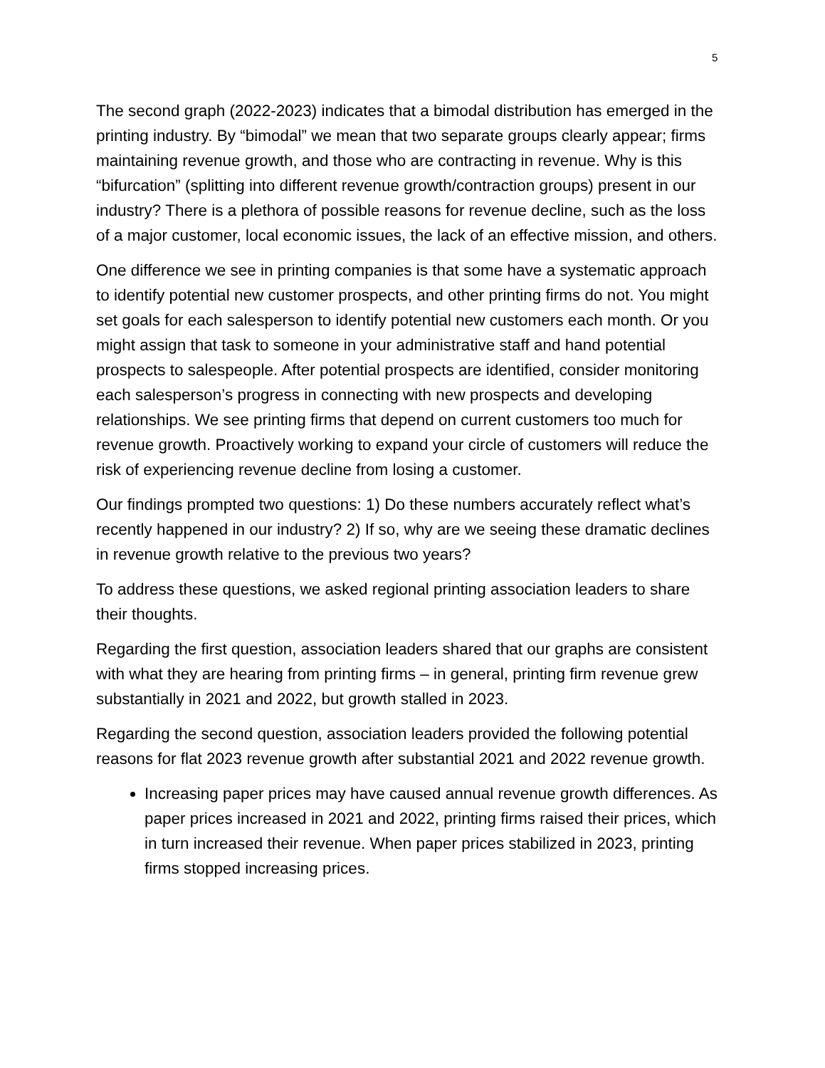5
The second graph (2022-2023) indicates that a bimodal distribution has emerged in the printing industry. By “bimodal” we mean that two separate groups clearly appear; firms maintaining revenue growth, and those who are contracting in revenue. Why is this “bifurcation” (splitting into different revenue growth/contraction groups) present in our industry? There is a plethora of possible reasons for revenue decline, such as the loss of a major customer, local economic issues, the lack of an effective mission, and others.
One difference we see in printing companies is that some have a systematic approach to identify potential new customer prospects, and other printing firms do not. You might set goals for each salesperson to identify potential new customers each month. Or you might assign that task to someone in your administrative staff and hand potential prospects to salespeople. After potential prospects are identified, consider monitoring each salesperson’s progress in connecting with new prospects and developing relationships. We see printing firms that depend on current customers too much for revenue growth. Proactively working to expand your circle of customers will reduce the risk of experiencing revenue decline from losing a customer.
Our findings prompted two questions: 1) Do these numbers accurately reflect what’s recently happened in our industry? 2) If so, why are we seeing these dramatic declines in revenue growth relative to the previous two years?
To address these questions, we asked regional printing association leaders to share their thoughts.
Regarding the first question, association leaders shared that our graphs are consistent with what they are hearing from printing firms – in general, printing firm revenue grew substantially in 2021 and 2022, but growth stalled in 2023.
Regarding the second question, association leaders provided the following potential reasons for flat 2023 revenue growth after substantial 2021 and 2022 revenue growth.
Increasing paper prices may have caused annual revenue growth differences. As paper prices increased in 2021 and 2022, printing firms raised their prices, which in turn increased their revenue. When paper prices stabilized in 2023, printing firms stopped increasing prices.